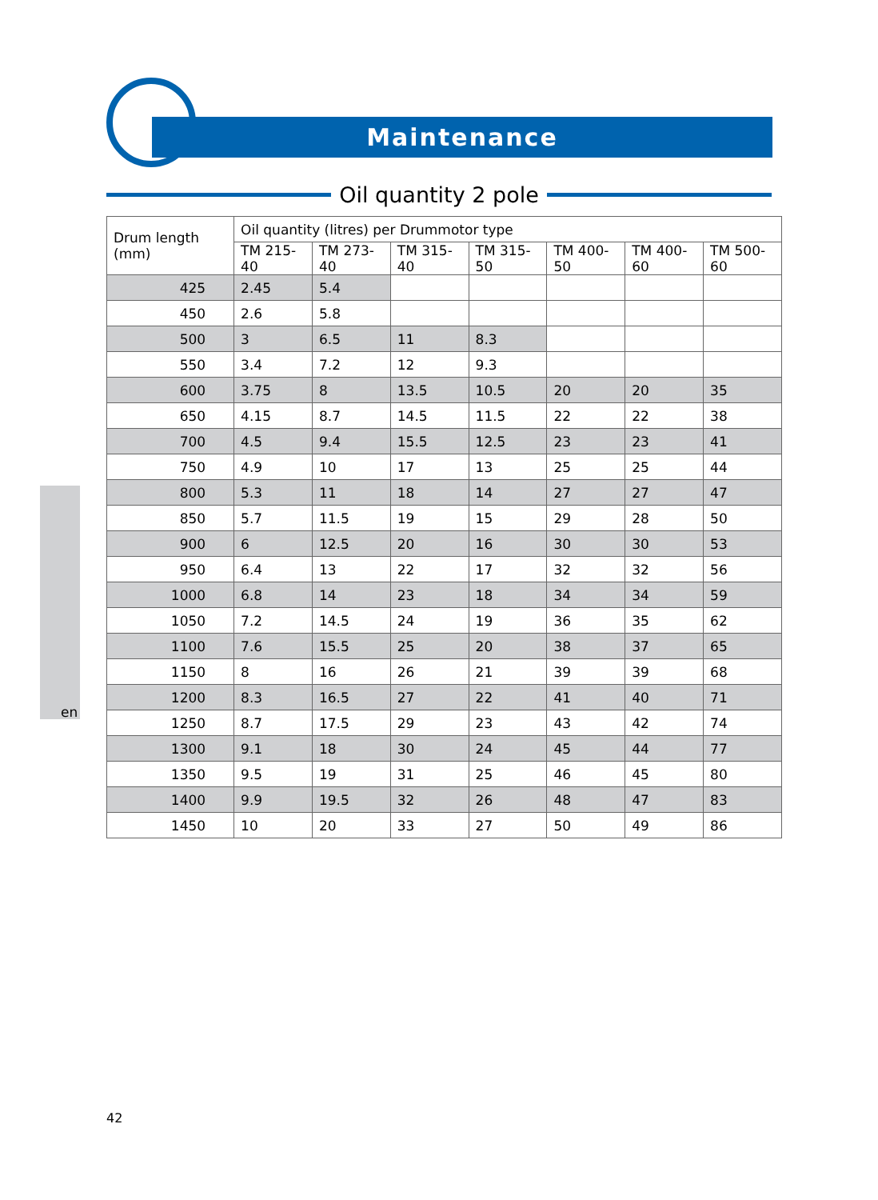Maintenance
Oil quantity 2 pole
en
| Drum length (mm) | Oil quantity (litres) per Drummotor type | | | | | | |
| --- | --- | --- | --- | --- | --- | --- | --- |
| | TM 215-40 | TM 273-40 | TM 315-40 | TM 315-50 | TM 400-50 | TM 400-60 | TM 500-60 |
| 425 | 2.45 | 5.4 | | | | | |
| 450 | 2.6 | 5.8 | | | | | |
| 500 | 3 | 6.5 | 11 | 8.3 | | | |
| 550 | 3.4 | 7.2 | 12 | 9.3 | | | |
| 600 | 3.75 | 8 | 13.5 | 10.5 | 20 | 20 | 35 |
| 650 | 4.15 | 8.7 | 14.5 | 11.5 | 22 | 22 | 38 |
| 700 | 4.5 | 9.4 | 15.5 | 12.5 | 23 | 23 | 41 |
| 750 | 4.9 | 10 | 17 | 13 | 25 | 25 | 44 |
| 800 | 5.3 | 11 | 18 | 14 | 27 | 27 | 47 |
| 850 | 5.7 | 11.5 | 19 | 15 | 29 | 28 | 50 |
| 900 | 6 | 12.5 | 20 | 16 | 30 | 30 | 53 |
| 950 | 6.4 | 13 | 22 | 17 | 32 | 32 | 56 |
| 1000 | 6.8 | 14 | 23 | 18 | 34 | 34 | 59 |
| 1050 | 7.2 | 14.5 | 24 | 19 | 36 | 35 | 62 |
| 1100 | 7.6 | 15.5 | 25 | 20 | 38 | 37 | 65 |
| 1150 | 8 | 16 | 26 | 21 | 39 | 39 | 68 |
| 1200 | 8.3 | 16.5 | 27 | 22 | 41 | 40 | 71 |
| 1250 | 8.7 | 17.5 | 29 | 23 | 43 | 42 | 74 |
| 1300 | 9.1 | 18 | 30 | 24 | 45 | 44 | 77 |
| 1350 | 9.5 | 19 | 31 | 25 | 46 | 45 | 80 |
| 1400 | 9.9 | 19.5 | 32 | 26 | 48 | 47 | 83 |
| 1450 | 10 | 20 | 33 | 27 | 50 | 49 | 86 |
42